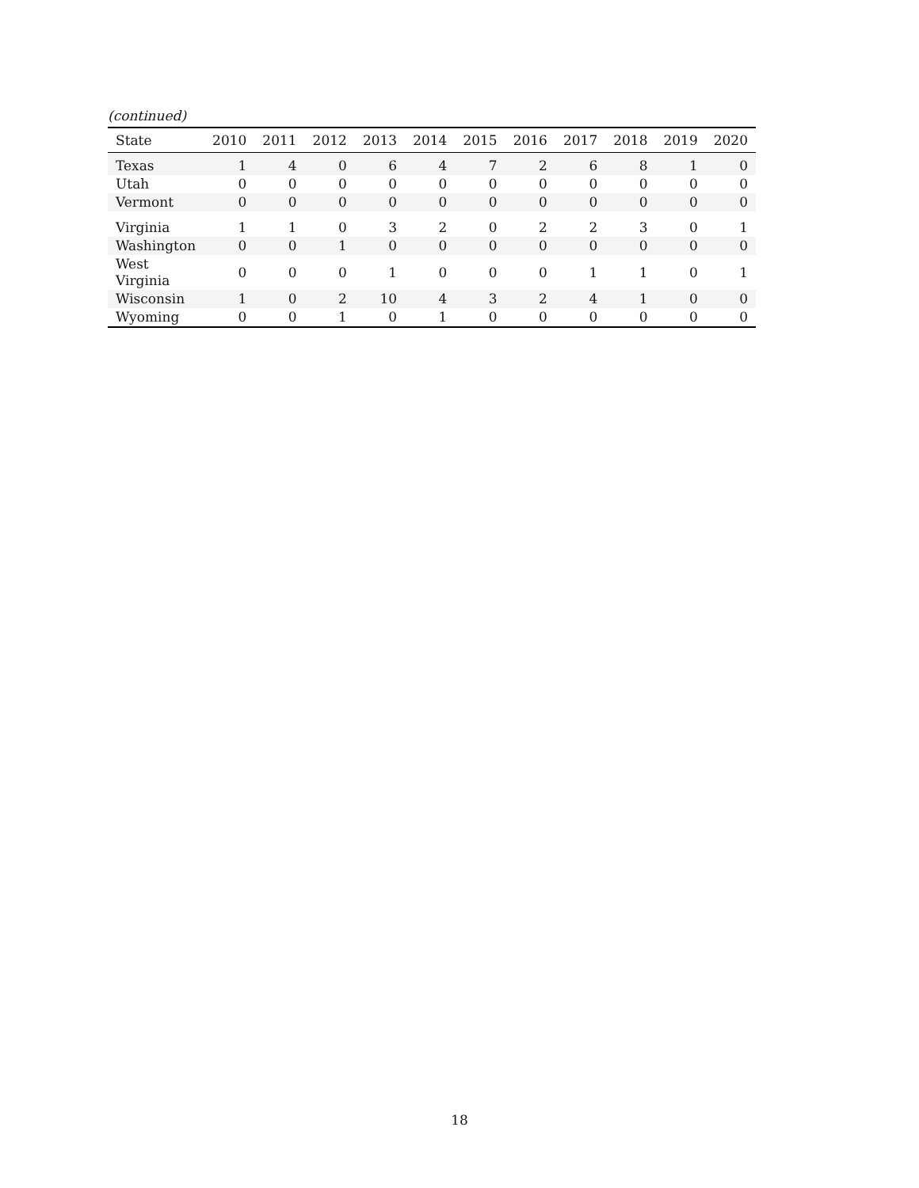(continued)
| State | 2010 | 2011 | 2012 | 2013 | 2014 | 2015 | 2016 | 2017 | 2018 | 2019 | 2020 |
| --- | --- | --- | --- | --- | --- | --- | --- | --- | --- | --- | --- |
| Texas | 1 | 4 | 0 | 6 | 4 | 7 | 2 | 6 | 8 | 1 | 0 |
| Utah | 0 | 0 | 0 | 0 | 0 | 0 | 0 | 0 | 0 | 0 | 0 |
| Vermont | 0 | 0 | 0 | 0 | 0 | 0 | 0 | 0 | 0 | 0 | 0 |
| Virginia | 1 | 1 | 0 | 3 | 2 | 0 | 2 | 2 | 3 | 0 | 1 |
| Washington | 0 | 0 | 1 | 0 | 0 | 0 | 0 | 0 | 0 | 0 | 0 |
| West Virginia | 0 | 0 | 0 | 1 | 0 | 0 | 0 | 1 | 1 | 0 | 1 |
| Wisconsin | 1 | 0 | 2 | 10 | 4 | 3 | 2 | 4 | 1 | 0 | 0 |
| Wyoming | 0 | 0 | 1 | 0 | 1 | 0 | 0 | 0 | 0 | 0 | 0 |
18